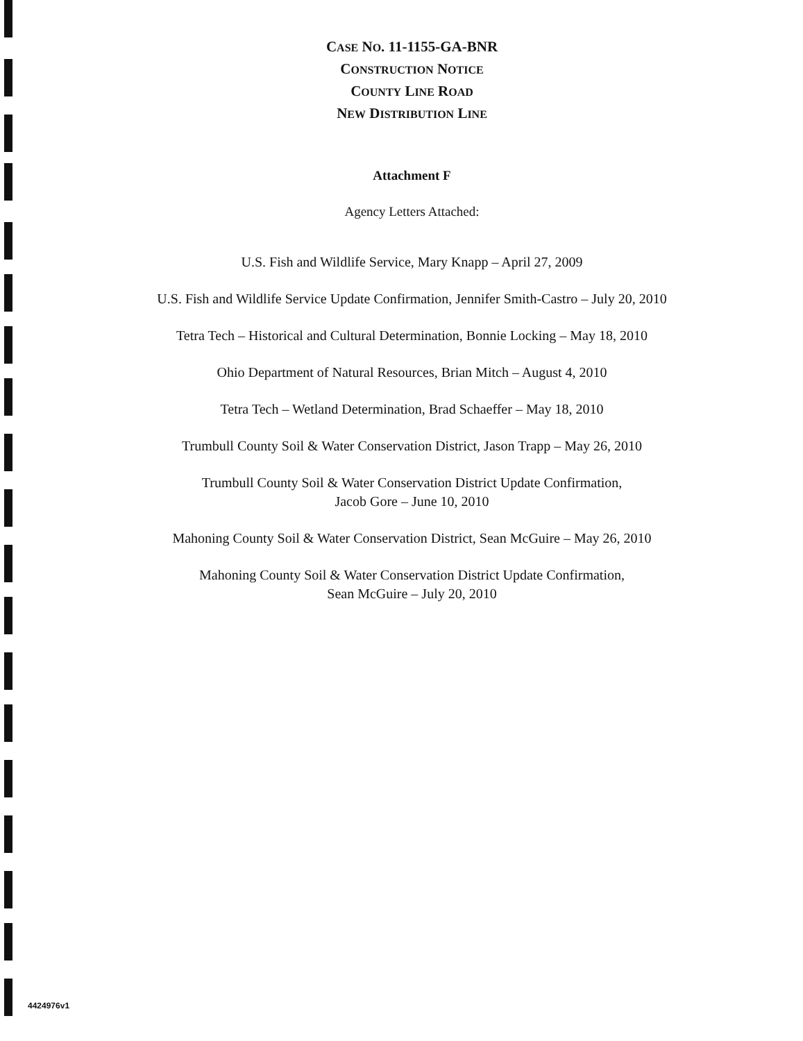CASE NO. 11-1155-GA-BNR
CONSTRUCTION NOTICE
COUNTY LINE ROAD
NEW DISTRIBUTION LINE
Attachment F
Agency Letters Attached:
U.S. Fish and Wildlife Service, Mary Knapp – April 27, 2009
U.S. Fish and Wildlife Service Update Confirmation, Jennifer Smith-Castro – July 20, 2010
Tetra Tech – Historical and Cultural Determination, Bonnie Locking – May 18, 2010
Ohio Department of Natural Resources, Brian Mitch – August 4, 2010
Tetra Tech – Wetland Determination, Brad Schaeffer – May 18, 2010
Trumbull County Soil & Water Conservation District, Jason Trapp – May 26, 2010
Trumbull County Soil & Water Conservation District Update Confirmation,
Jacob Gore – June 10, 2010
Mahoning County Soil & Water Conservation District, Sean McGuire – May 26, 2010
Mahoning County Soil & Water Conservation District Update Confirmation,
Sean McGuire – July 20, 2010
4424976v1